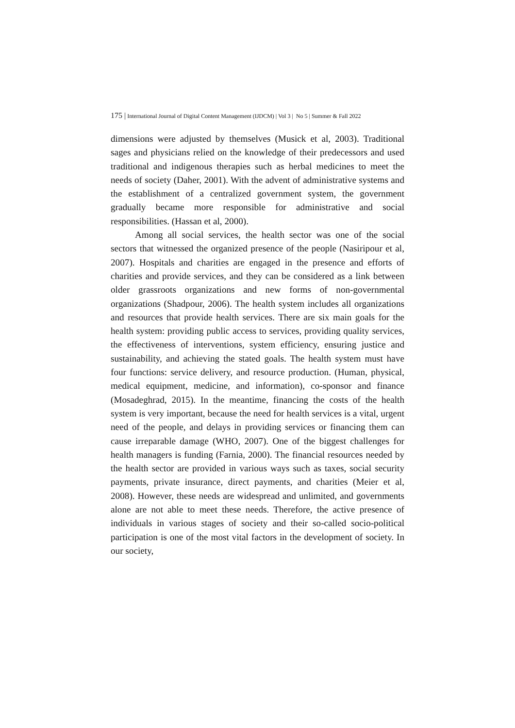175 | International Journal of Digital Content Management (IJDCM) | Vol 3 | No 5 | Summer & Fall 2022
dimensions were adjusted by themselves (Musick et al, 2003). Traditional sages and physicians relied on the knowledge of their predecessors and used traditional and indigenous therapies such as herbal medicines to meet the needs of society (Daher, 2001). With the advent of administrative systems and the establishment of a centralized government system, the government gradually became more responsible for administrative and social responsibilities. (Hassan et al, 2000).
Among all social services, the health sector was one of the social sectors that witnessed the organized presence of the people (Nasiripour et al, 2007). Hospitals and charities are engaged in the presence and efforts of charities and provide services, and they can be considered as a link between older grassroots organizations and new forms of non-governmental organizations (Shadpour, 2006). The health system includes all organizations and resources that provide health services. There are six main goals for the health system: providing public access to services, providing quality services, the effectiveness of interventions, system efficiency, ensuring justice and sustainability, and achieving the stated goals. The health system must have four functions: service delivery, and resource production. (Human, physical, medical equipment, medicine, and information), co-sponsor and finance (Mosadeghrad, 2015). In the meantime, financing the costs of the health system is very important, because the need for health services is a vital, urgent need of the people, and delays in providing services or financing them can cause irreparable damage (WHO, 2007). One of the biggest challenges for health managers is funding (Farnia, 2000). The financial resources needed by the health sector are provided in various ways such as taxes, social security payments, private insurance, direct payments, and charities (Meier et al, 2008). However, these needs are widespread and unlimited, and governments alone are not able to meet these needs. Therefore, the active presence of individuals in various stages of society and their so-called socio-political participation is one of the most vital factors in the development of society. In our society,